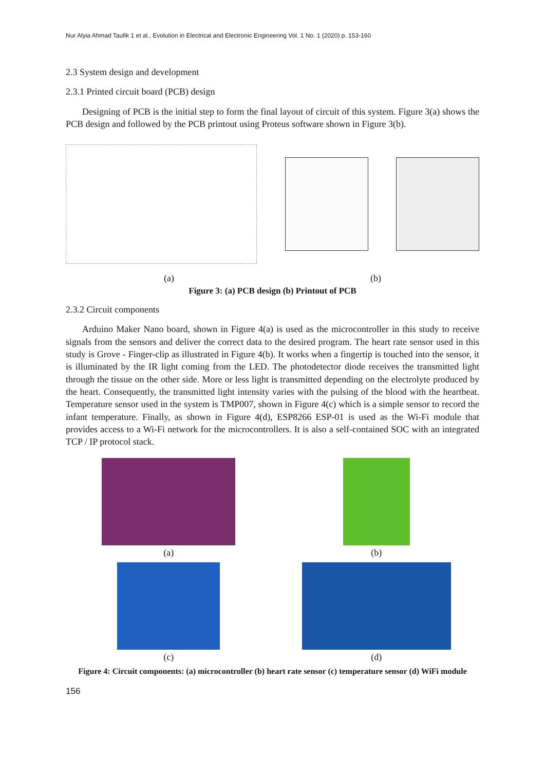Nur Alyia Ahmad Taufik 1 et al., Evolution in Electrical and Electronic Engineering Vol. 1 No. 1 (2020) p. 153-160
2.3 System design and development
2.3.1 Printed circuit board (PCB) design
Designing of PCB is the initial step to form the final layout of circuit of this system. Figure 3(a) shows the PCB design and followed by the PCB printout using Proteus software shown in Figure 3(b).
(a) (b)
Figure 3: (a) PCB design (b) Printout of PCB
2.3.2 Circuit components
Arduino Maker Nano board, shown in Figure 4(a) is used as the microcontroller in this study to receive signals from the sensors and deliver the correct data to the desired program. The heart rate sensor used in this study is Grove - Finger-clip as illustrated in Figure 4(b). It works when a fingertip is touched into the sensor, it is illuminated by the IR light coming from the LED. The photodetector diode receives the transmitted light through the tissue on the other side. More or less light is transmitted depending on the electrolyte produced by the heart. Consequently, the transmitted light intensity varies with the pulsing of the blood with the heartbeat. Temperature sensor used in the system is TMP007, shown in Figure 4(c) which is a simple sensor to record the infant temperature. Finally, as shown in Figure 4(d), ESP8266 ESP-01 is used as the Wi-Fi module that provides access to a Wi-Fi network for the microcontrollers. It is also a self-contained SOC with an integrated TCP / IP protocol stack.
(a)
(b)
(c)
(d)
Figure 4: Circuit components: (a) microcontroller (b) heart rate sensor (c) temperature sensor (d) WiFi module
156